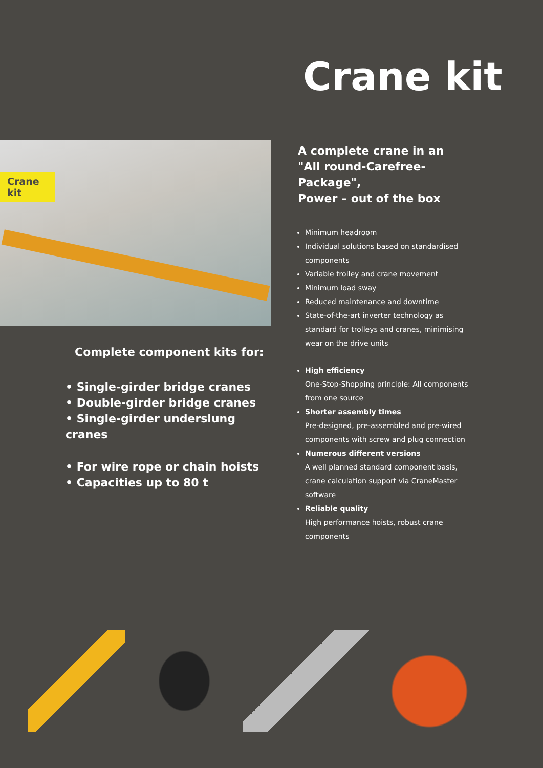Crane kit
Crane kit
Complete component kits for:
• Single-girder bridge cranes
• Double-girder bridge cranes
• Single-girder underslung cranes
• For wire rope or chain hoists
• Capacities up to 80 t
A complete crane in an
"All round-Carefree-Package",
Power – out of the box
Minimum headroom
Individual solutions based on standardised components
Variable trolley and crane movement
Minimum load sway
Reduced maintenance and downtime
State-of-the-art inverter technology as standard for trolleys and cranes, minimising wear on the drive units
High efficiency
One-Stop-Shopping principle: All components from one source
Shorter assembly times
Pre-designed, pre-assembled and pre-wired components with screw and plug connection
Numerous different versions
A well planned standard component basis, crane calculation support via CraneMaster software
Reliable quality
High performance hoists, robust crane components